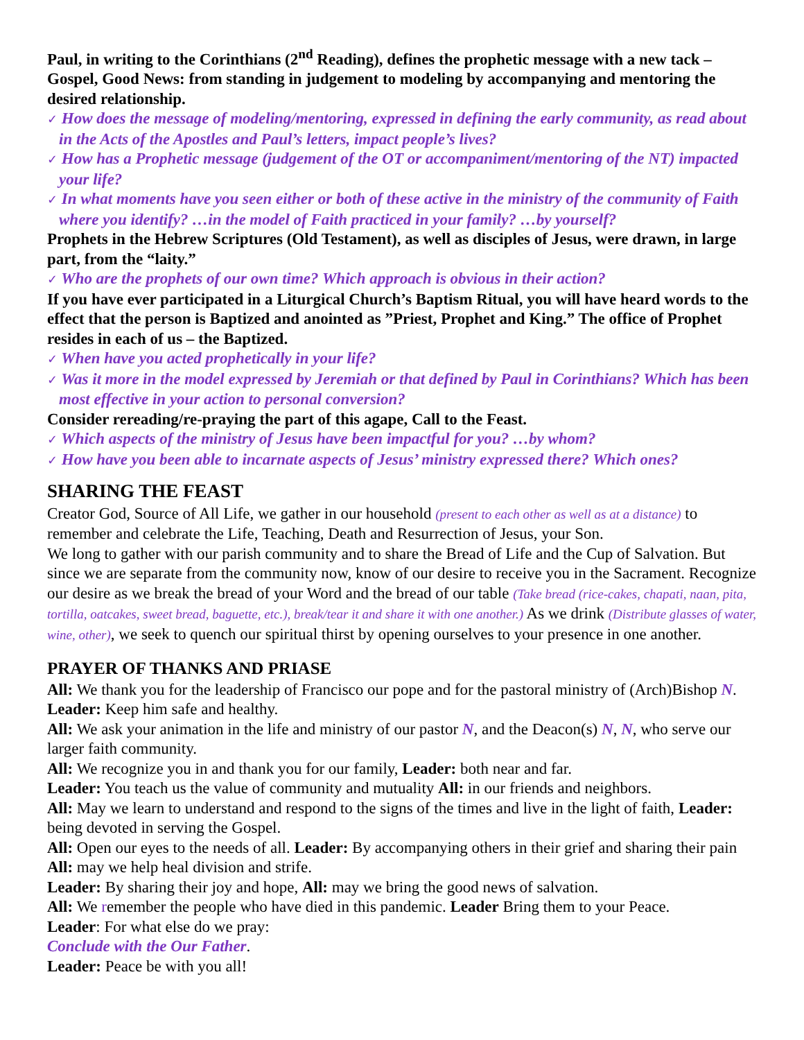Paul, in writing to the Corinthians (2<sup>nd</sup> Reading), defines the prophetic message with a new tack – Gospel, Good News: from standing in judgement to modeling by accompanying and mentoring the desired relationship.
✓ How does the message of modeling/mentoring, expressed in defining the early community, as read about in the Acts of the Apostles and Paul’s letters, impact people’s lives?
✓ How has a Prophetic message (judgement of the OT or accompaniment/mentoring of the NT) impacted your life?
✓ In what moments have you seen either or both of these active in the ministry of the community of Faith where you identify? …in the model of Faith practiced in your family? …by yourself?
Prophets in the Hebrew Scriptures (Old Testament), as well as disciples of Jesus, were drawn, in large part, from the “laity.”
✓ Who are the prophets of our own time? Which approach is obvious in their action?
If you have ever participated in a Liturgical Church’s Baptism Ritual, you will have heard words to the effect that the person is Baptized and anointed as ”Priest, Prophet and King.” The office of Prophet resides in each of us – the Baptized.
✓ When have you acted prophetically in your life?
✓ Was it more in the model expressed by Jeremiah or that defined by Paul in Corinthians? Which has been most effective in your action to personal conversion?
Consider rereading/re-praying the part of this agape, Call to the Feast.
✓ Which aspects of the ministry of Jesus have been impactful for you? …by whom?
✓ How have you been able to incarnate aspects of Jesus’ ministry expressed there? Which ones?
SHARING THE FEAST
Creator God, Source of All Life, we gather in our household (present to each other as well as at a distance) to remember and celebrate the Life, Teaching, Death and Resurrection of Jesus, your Son.
We long to gather with our parish community and to share the Bread of Life and the Cup of Salvation. But since we are separate from the community now, know of our desire to receive you in the Sacrament. Recognize our desire as we break the bread of your Word and the bread of our table (Take bread (rice-cakes, chapati, naan, pita, tortilla, oatcakes, sweet bread, baguette, etc.), break/tear it and share it with one another.) As we drink (Distribute glasses of water, wine, other), we seek to quench our spiritual thirst by opening ourselves to your presence in one another.
PRAYER OF THANKS AND PRIASE
All: We thank you for the leadership of Francisco our pope and for the pastoral ministry of (Arch)Bishop N. Leader: Keep him safe and healthy.
All: We ask your animation in the life and ministry of our pastor N, and the Deacon(s) N, N, who serve our larger faith community.
All: We recognize you in and thank you for our family, Leader: both near and far.
Leader: You teach us the value of community and mutuality All: in our friends and neighbors.
All: May we learn to understand and respond to the signs of the times and live in the light of faith, Leader: being devoted in serving the Gospel.
All: Open our eyes to the needs of all. Leader: By accompanying others in their grief and sharing their pain All: may we help heal division and strife.
Leader: By sharing their joy and hope, All: may we bring the good news of salvation.
All: We remember the people who have died in this pandemic. Leader Bring them to your Peace.
Leader: For what else do we pray:
Conclude with the Our Father.
Leader: Peace be with you all!